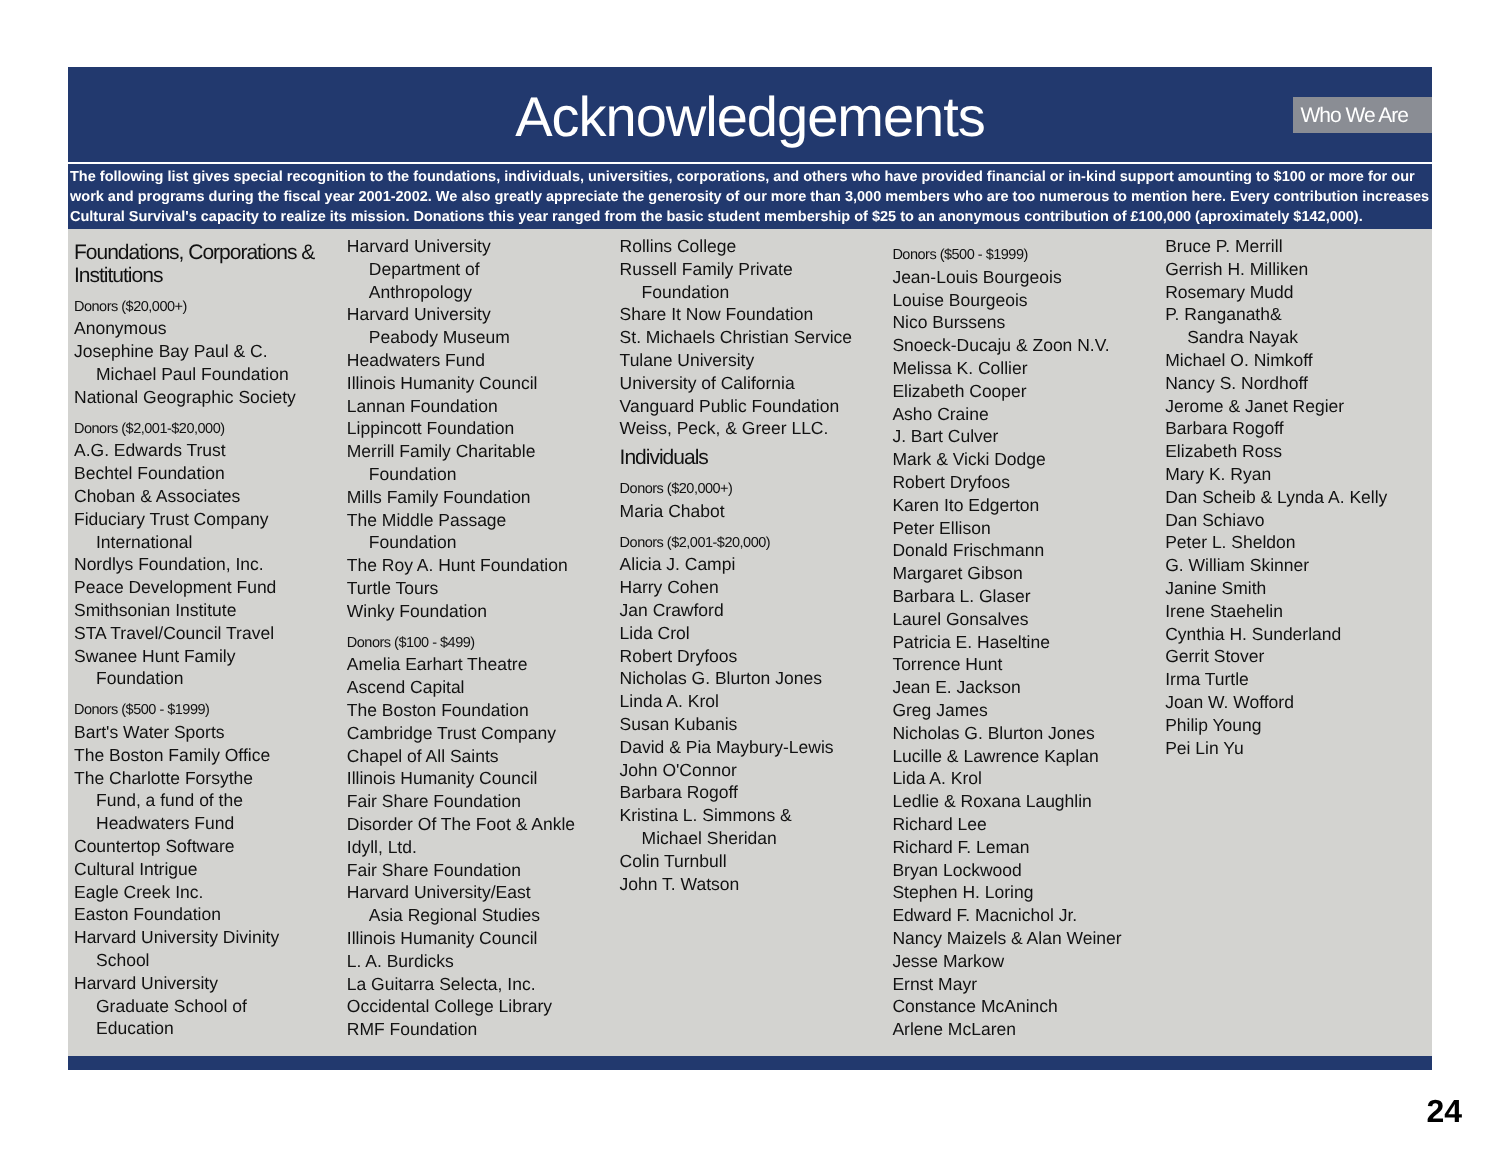Acknowledgements
Who We Are
The following list gives special recognition to the foundations, individuals, universities, corporations, and others who have provided financial or in-kind support amounting to $100 or more for our work and programs during the fiscal year 2001-2002. We also greatly appreciate the generosity of our more than 3,000 members who are too numerous to mention here. Every contribution increases Cultural Survival's capacity to realize its mission. Donations this year ranged from the basic student membership of $25 to an anonymous contribution of £100,000 (aproximately $142,000).
Foundations, Corporations & Institutions
Donors ($20,000+)
Anonymous
Josephine Bay Paul & C.
Michael Paul Foundation
National Geographic Society
Donors ($2,001-$20,000)
A.G. Edwards Trust
Bechtel Foundation
Choban & Associates
Fiduciary Trust Company
International
Nordlys Foundation, Inc.
Peace Development Fund
Smithsonian Institute
STA Travel/Council Travel
Swanee Hunt Family
Foundation
Donors ($500 - $1999)
Bart's Water Sports
The Boston Family Office
The Charlotte Forsythe
Fund, a fund of the
Headwaters Fund
Countertop Software
Cultural Intrigue
Eagle Creek Inc.
Easton Foundation
Harvard University Divinity
School
Harvard University
Graduate School of
Education
Harvard University
Department of
Anthropology
Harvard University
Peabody Museum
Headwaters Fund
Illinois Humanity Council
Lannan Foundation
Lippincott Foundation
Merrill Family Charitable
Foundation
Mills Family Foundation
The Middle Passage
Foundation
The Roy A. Hunt Foundation
Turtle Tours
Winky Foundation
Donors ($100 - $499)
Amelia Earhart Theatre
Ascend Capital
The Boston Foundation
Cambridge Trust Company
Chapel of All Saints
Illinois Humanity Council
Fair Share Foundation
Disorder Of The Foot & Ankle
Idyll, Ltd.
Fair Share Foundation
Harvard University/East
Asia Regional Studies
Illinois Humanity Council
L. A. Burdicks
La Guitarra Selecta, Inc.
Occidental College Library
RMF Foundation
Rollins College
Russell Family Private
Foundation
Share It Now Foundation
St. Michaels Christian Service
Tulane University
University of California
Vanguard Public Foundation
Weiss, Peck, & Greer LLC.
Individuals
Donors ($20,000+)
Maria Chabot
Donors ($2,001-$20,000)
Alicia J. Campi
Harry Cohen
Jan Crawford
Lida Crol
Robert Dryfoos
Nicholas G. Blurton Jones
Linda A. Krol
Susan Kubanis
David & Pia Maybury-Lewis
John O'Connor
Barbara Rogoff
Kristina L. Simmons &
Michael Sheridan
Colin Turnbull
John T. Watson
Donors ($500 - $1999)
Jean-Louis Bourgeois
Louise Bourgeois
Nico Burssens
Snoeck-Ducaju & Zoon N.V.
Melissa K. Collier
Elizabeth Cooper
Asho Craine
J. Bart Culver
Mark & Vicki Dodge
Robert Dryfoos
Karen Ito Edgerton
Peter Ellison
Donald Frischmann
Margaret Gibson
Barbara L. Glaser
Laurel Gonsalves
Patricia E. Haseltine
Torrence Hunt
Jean E. Jackson
Greg James
Nicholas G. Blurton Jones
Lucille & Lawrence Kaplan
Lida A. Krol
Ledlie & Roxana Laughlin
Richard Lee
Richard F. Leman
Bryan Lockwood
Stephen H. Loring
Edward F. Macnichol Jr.
Nancy Maizels & Alan Weiner
Jesse Markow
Ernst Mayr
Constance McAninch
Arlene McLaren
Bruce P. Merrill
Gerrish H. Milliken
Rosemary Mudd
P. Ranganath&
Sandra Nayak
Michael O. Nimkoff
Nancy S. Nordhoff
Jerome & Janet Regier
Barbara Rogoff
Elizabeth Ross
Mary K. Ryan
Dan Scheib & Lynda A. Kelly
Dan Schiavo
Peter L. Sheldon
G. William Skinner
Janine Smith
Irene Staehelin
Cynthia H. Sunderland
Gerrit Stover
Irma Turtle
Joan W. Wofford
Philip Young
Pei Lin Yu
24